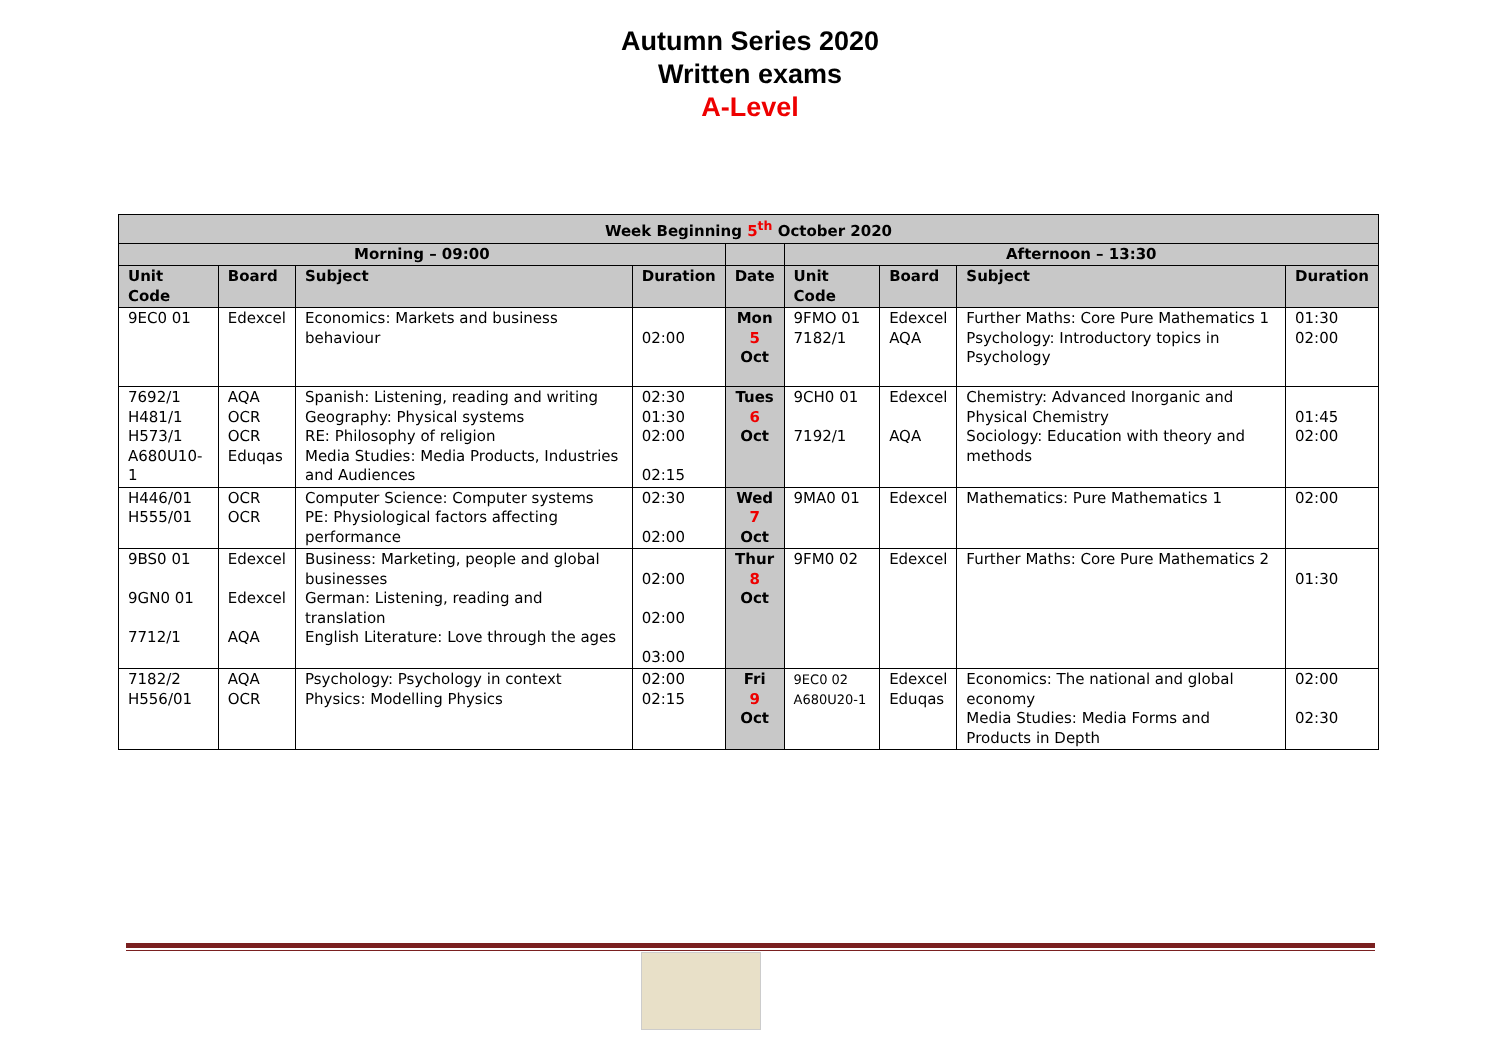Autumn Series 2020
Written exams
A-Level
| Week Beginning 5<sup>th</sup> October 2020 | | | | | | | | |
| Morning – 09:00 | | | | | Afternoon – 13:30 | | | |
| Unit Code | Board | Subject | Duration | Date | Unit Code | Board | Subject | Duration |
| 9EC0 01 | Edexcel | Economics: Markets and business behaviour | 02:00 | Mon 5 Oct | 9FMO 01 7182/1 | Edexcel AQA | Further Maths: Core Pure Mathematics 1 Psychology: Introductory topics in Psychology | 01:30 02:00 |
| 7692/1 H481/1 H573/1 A680U10-1 | AQA OCR OCR Eduqas | Spanish: Listening, reading and writing Geography: Physical systems RE: Philosophy of religion Media Studies: Media Products, Industries and Audiences | 02:30 01:30 02:00 02:15 | Tues 6 Oct | 9CH0 01 7192/1 | Edexcel AQA | Chemistry: Advanced Inorganic and Physical Chemistry Sociology: Education with theory and methods | 01:45 02:00 |
| H446/01 H555/01 | OCR OCR | Computer Science: Computer systems PE: Physiological factors affecting performance | 02:30 02:00 | Wed 7 Oct | 9MA0 01 | Edexcel | Mathematics: Pure Mathematics 1 | 02:00 |
| 9BS0 01 9GN0 01 7712/1 | Edexcel Edexcel AQA | Business: Marketing, people and global businesses German: Listening, reading and translation English Literature: Love through the ages | 02:00 02:00 03:00 | Thur 8 Oct | 9FM0 02 | Edexcel | Further Maths: Core Pure Mathematics 2 | 01:30 |
| 7182/2 H556/01 | AQA OCR | Psychology: Psychology in context Physics: Modelling Physics | 02:00 02:15 | Fri 9 Oct | 9EC0 02 A680U20-1 | Edexcel Eduqas | Economics: The national and global economy Media Studies: Media Forms and Products in Depth | 02:00 02:30 |